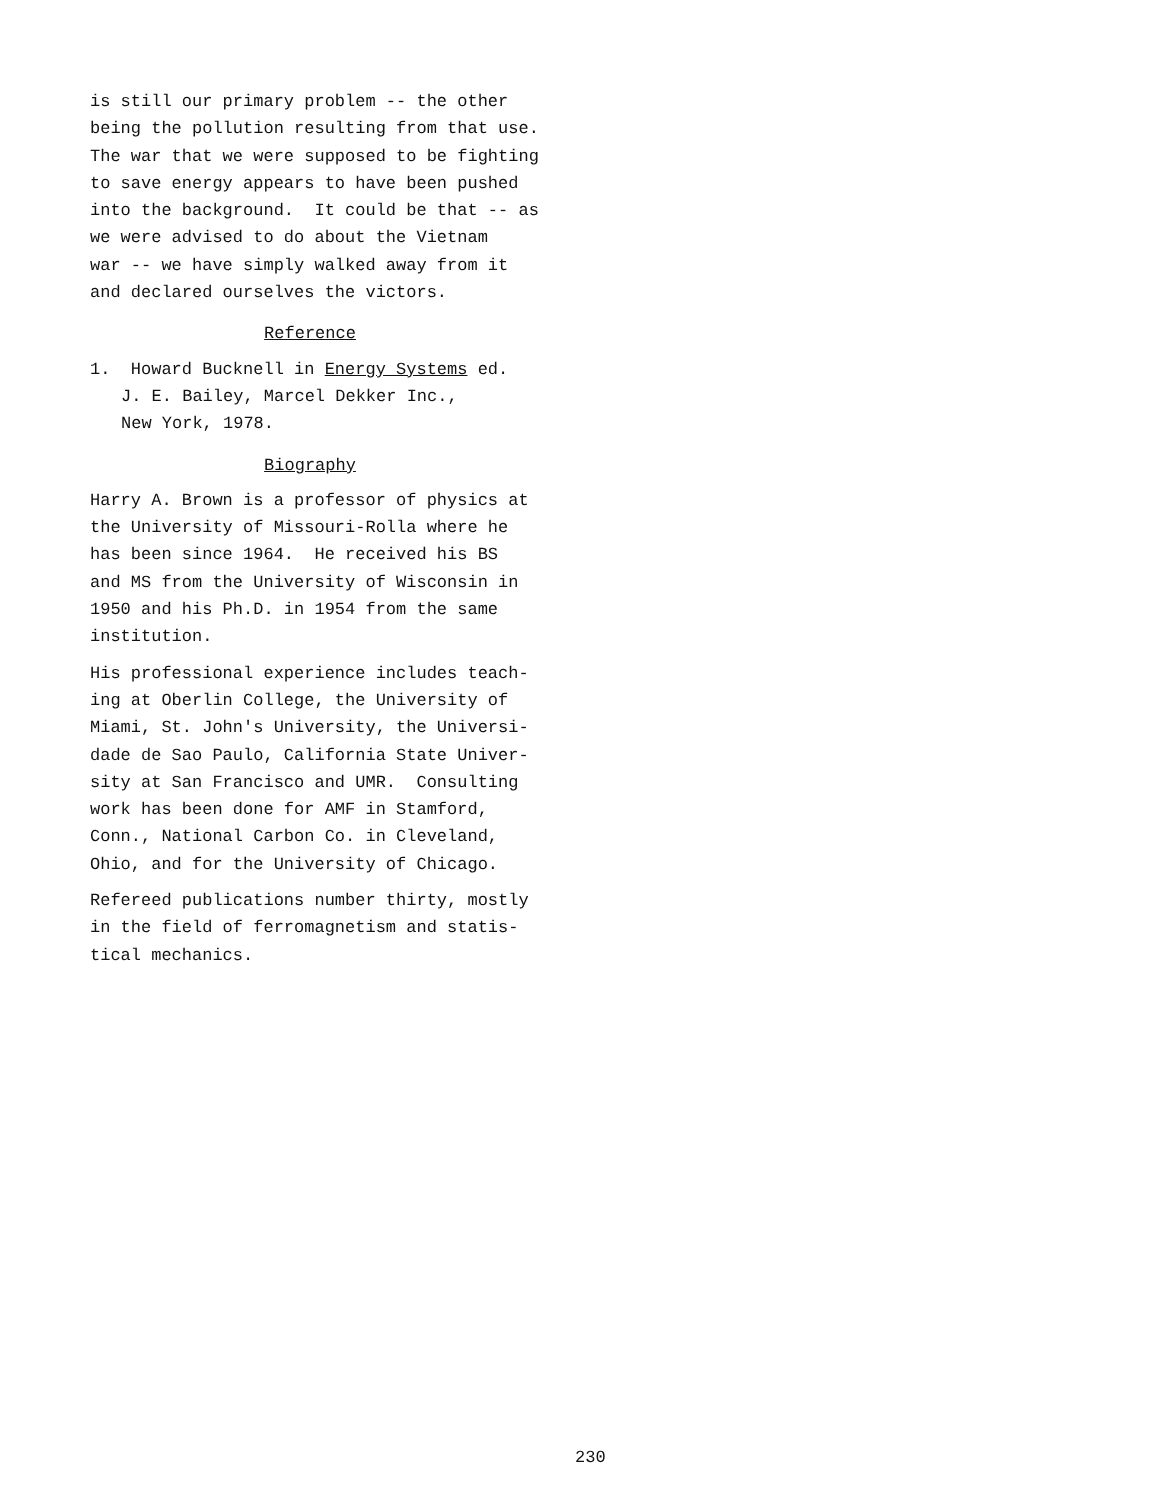is still our primary problem -- the other
being the pollution resulting from that use.
The war that we were supposed to be fighting
to save energy appears to have been pushed
into the background. It could be that -- as
we were advised to do about the Vietnam
war -- we have simply walked away from it
and declared ourselves the victors.
Reference
1. Howard Bucknell in Energy Systems ed.
J. E. Bailey, Marcel Dekker Inc.,
New York, 1978.
Biography
Harry A. Brown is a professor of physics at
the University of Missouri-Rolla where he
has been since 1964. He received his BS
and MS from the University of Wisconsin in
1950 and his Ph.D. in 1954 from the same
institution.
His professional experience includes teach-
ing at Oberlin College, the University of
Miami, St. John's University, the Universi-
dade de Sao Paulo, California State Univer-
sity at San Francisco and UMR. Consulting
work has been done for AMF in Stamford,
Conn., National Carbon Co. in Cleveland,
Ohio, and for the University of Chicago.
Refereed publications number thirty, mostly
in the field of ferromagnetism and statis-
tical mechanics.
230